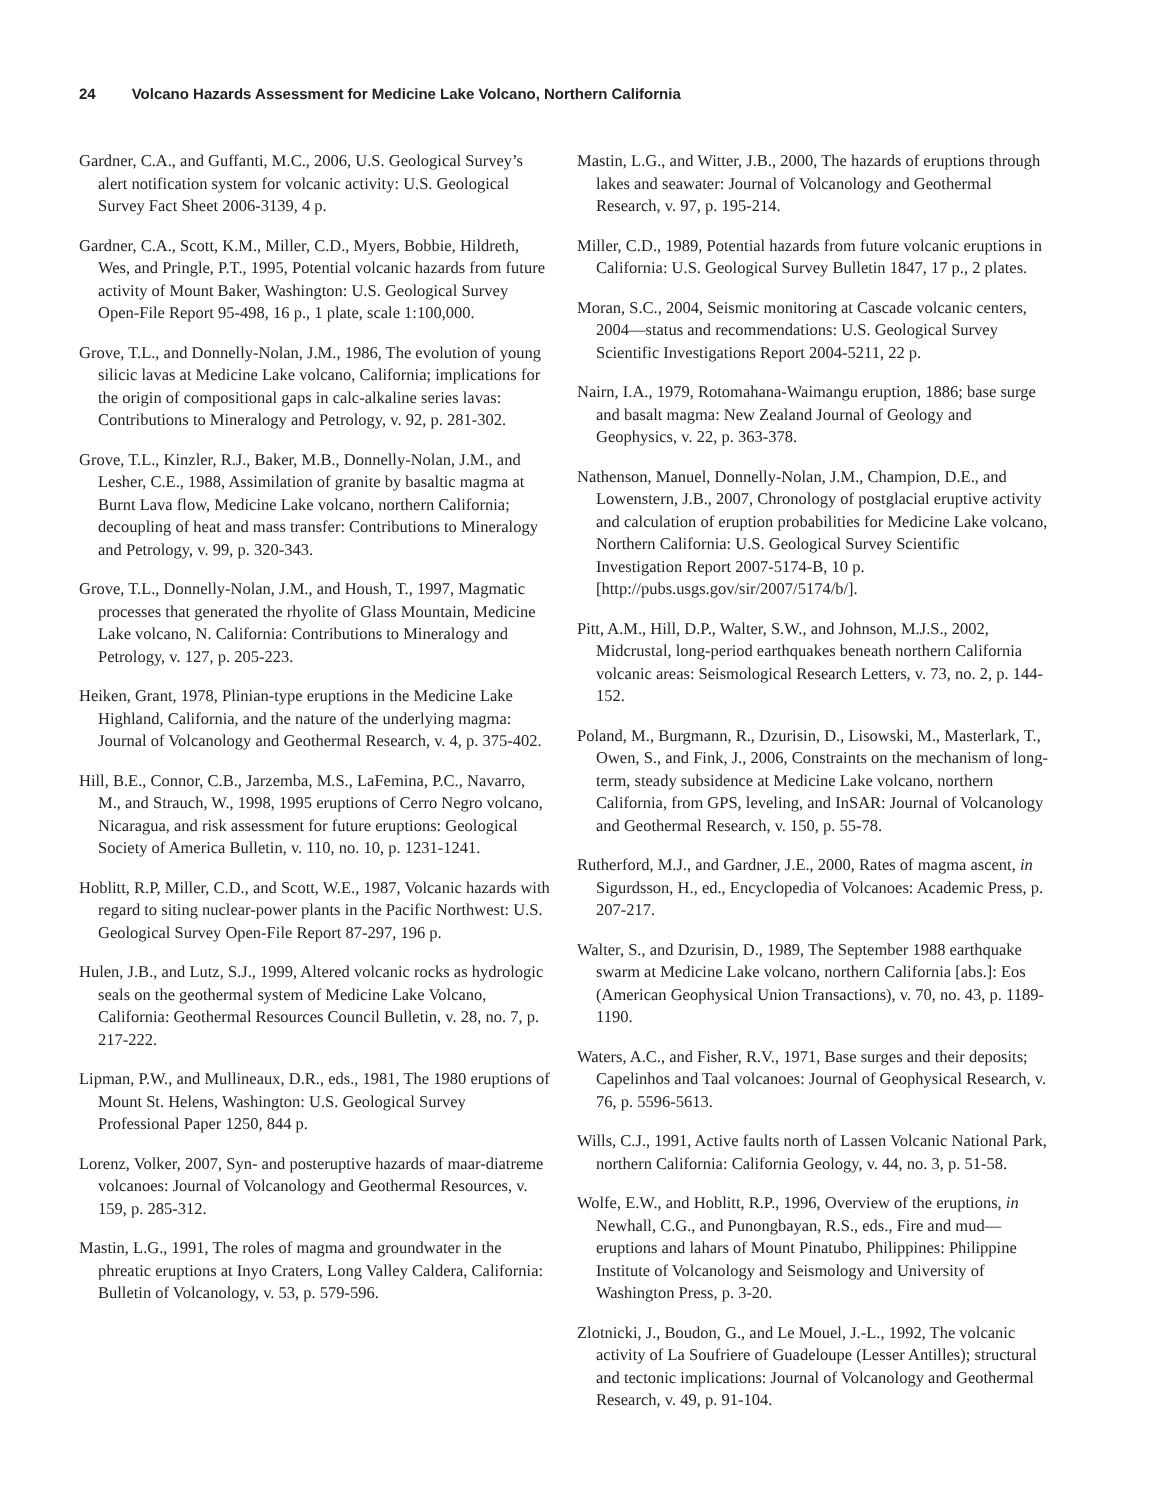24 Volcano Hazards Assessment for Medicine Lake Volcano, Northern California
Gardner, C.A., and Guffanti, M.C., 2006, U.S. Geological Survey’s alert notification system for volcanic activity: U.S. Geological Survey Fact Sheet 2006-3139, 4 p.
Gardner, C.A., Scott, K.M., Miller, C.D., Myers, Bobbie, Hildreth, Wes, and Pringle, P.T., 1995, Potential volcanic hazards from future activity of Mount Baker, Washington: U.S. Geological Survey Open-File Report 95-498, 16 p., 1 plate, scale 1:100,000.
Grove, T.L., and Donnelly-Nolan, J.M., 1986, The evolution of young silicic lavas at Medicine Lake volcano, California; implications for the origin of compositional gaps in calc-alkaline series lavas: Contributions to Mineralogy and Petrology, v. 92, p. 281-302.
Grove, T.L., Kinzler, R.J., Baker, M.B., Donnelly-Nolan, J.M., and Lesher, C.E., 1988, Assimilation of granite by basaltic magma at Burnt Lava flow, Medicine Lake volcano, northern California; decoupling of heat and mass transfer: Contributions to Mineralogy and Petrology, v. 99, p. 320-343.
Grove, T.L., Donnelly-Nolan, J.M., and Housh, T., 1997, Magmatic processes that generated the rhyolite of Glass Mountain, Medicine Lake volcano, N. California: Contributions to Mineralogy and Petrology, v. 127, p. 205-223.
Heiken, Grant, 1978, Plinian-type eruptions in the Medicine Lake Highland, California, and the nature of the underlying magma: Journal of Volcanology and Geothermal Research, v. 4, p. 375-402.
Hill, B.E., Connor, C.B., Jarzemba, M.S., LaFemina, P.C., Navarro, M., and Strauch, W., 1998, 1995 eruptions of Cerro Negro volcano, Nicaragua, and risk assessment for future eruptions: Geological Society of America Bulletin, v. 110, no. 10, p. 1231-1241.
Hoblitt, R.P, Miller, C.D., and Scott, W.E., 1987, Volcanic hazards with regard to siting nuclear-power plants in the Pacific Northwest: U.S. Geological Survey Open-File Report 87-297, 196 p.
Hulen, J.B., and Lutz, S.J., 1999, Altered volcanic rocks as hydrologic seals on the geothermal system of Medicine Lake Volcano, California: Geothermal Resources Council Bulletin, v. 28, no. 7, p. 217-222.
Lipman, P.W., and Mullineaux, D.R., eds., 1981, The 1980 eruptions of Mount St. Helens, Washington: U.S. Geological Survey Professional Paper 1250, 844 p.
Lorenz, Volker, 2007, Syn- and posteruptive hazards of maar-diatreme volcanoes: Journal of Volcanology and Geothermal Resources, v. 159, p. 285-312.
Mastin, L.G., 1991, The roles of magma and groundwater in the phreatic eruptions at Inyo Craters, Long Valley Caldera, California: Bulletin of Volcanology, v. 53, p. 579-596.
Mastin, L.G., and Witter, J.B., 2000, The hazards of eruptions through lakes and seawater: Journal of Volcanology and Geothermal Research, v. 97, p. 195-214.
Miller, C.D., 1989, Potential hazards from future volcanic eruptions in California: U.S. Geological Survey Bulletin 1847, 17 p., 2 plates.
Moran, S.C., 2004, Seismic monitoring at Cascade volcanic centers, 2004—status and recommendations: U.S. Geological Survey Scientific Investigations Report 2004-5211, 22 p.
Nairn, I.A., 1979, Rotomahana-Waimangu eruption, 1886; base surge and basalt magma: New Zealand Journal of Geology and Geophysics, v. 22, p. 363-378.
Nathenson, Manuel, Donnelly-Nolan, J.M., Champion, D.E., and Lowenstern, J.B., 2007, Chronology of postglacial eruptive activity and calculation of eruption probabilities for Medicine Lake volcano, Northern California: U.S. Geological Survey Scientific Investigation Report 2007-5174-B, 10 p. [http://pubs.usgs.gov/sir/2007/5174/b/].
Pitt, A.M., Hill, D.P., Walter, S.W., and Johnson, M.J.S., 2002, Midcrustal, long-period earthquakes beneath northern California volcanic areas: Seismological Research Letters, v. 73, no. 2, p. 144-152.
Poland, M., Burgmann, R., Dzurisin, D., Lisowski, M., Masterlark, T., Owen, S., and Fink, J., 2006, Constraints on the mechanism of long-term, steady subsidence at Medicine Lake volcano, northern California, from GPS, leveling, and InSAR: Journal of Volcanology and Geothermal Research, v. 150, p. 55-78.
Rutherford, M.J., and Gardner, J.E., 2000, Rates of magma ascent, in Sigurdsson, H., ed., Encyclopedia of Volcanoes: Academic Press, p. 207-217.
Walter, S., and Dzurisin, D., 1989, The September 1988 earthquake swarm at Medicine Lake volcano, northern California [abs.]: Eos (American Geophysical Union Transactions), v. 70, no. 43, p. 1189-1190.
Waters, A.C., and Fisher, R.V., 1971, Base surges and their deposits; Capelinhos and Taal volcanoes: Journal of Geophysical Research, v. 76, p. 5596-5613.
Wills, C.J., 1991, Active faults north of Lassen Volcanic National Park, northern California: California Geology, v. 44, no. 3, p. 51-58.
Wolfe, E.W., and Hoblitt, R.P., 1996, Overview of the eruptions, in Newhall, C.G., and Punongbayan, R.S., eds., Fire and mud—eruptions and lahars of Mount Pinatubo, Philippines: Philippine Institute of Volcanology and Seismology and University of Washington Press, p. 3-20.
Zlotnicki, J., Boudon, G., and Le Mouel, J.-L., 1992, The volcanic activity of La Soufriere of Guadeloupe (Lesser Antilles); structural and tectonic implications: Journal of Volcanology and Geothermal Research, v. 49, p. 91-104.